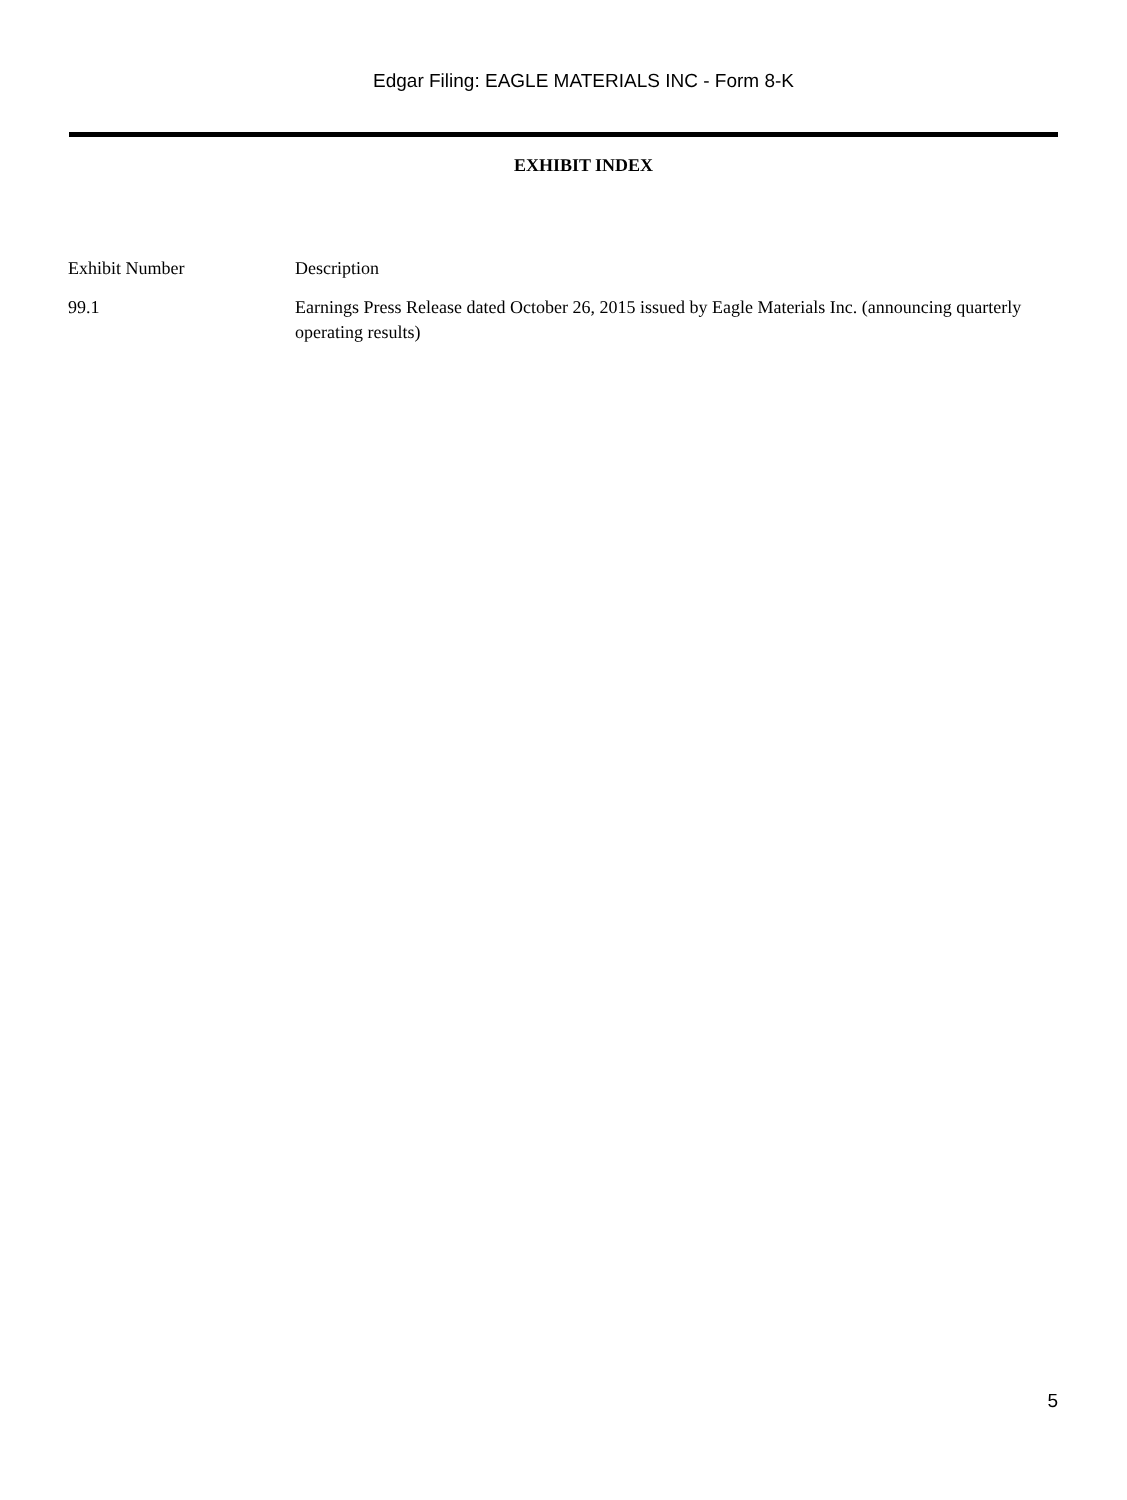Edgar Filing: EAGLE MATERIALS INC - Form 8-K
EXHIBIT INDEX
| Exhibit Number | Description |
| 99.1 | Earnings Press Release dated October 26, 2015 issued by Eagle Materials Inc. (announcing quarterly operating results) |
5